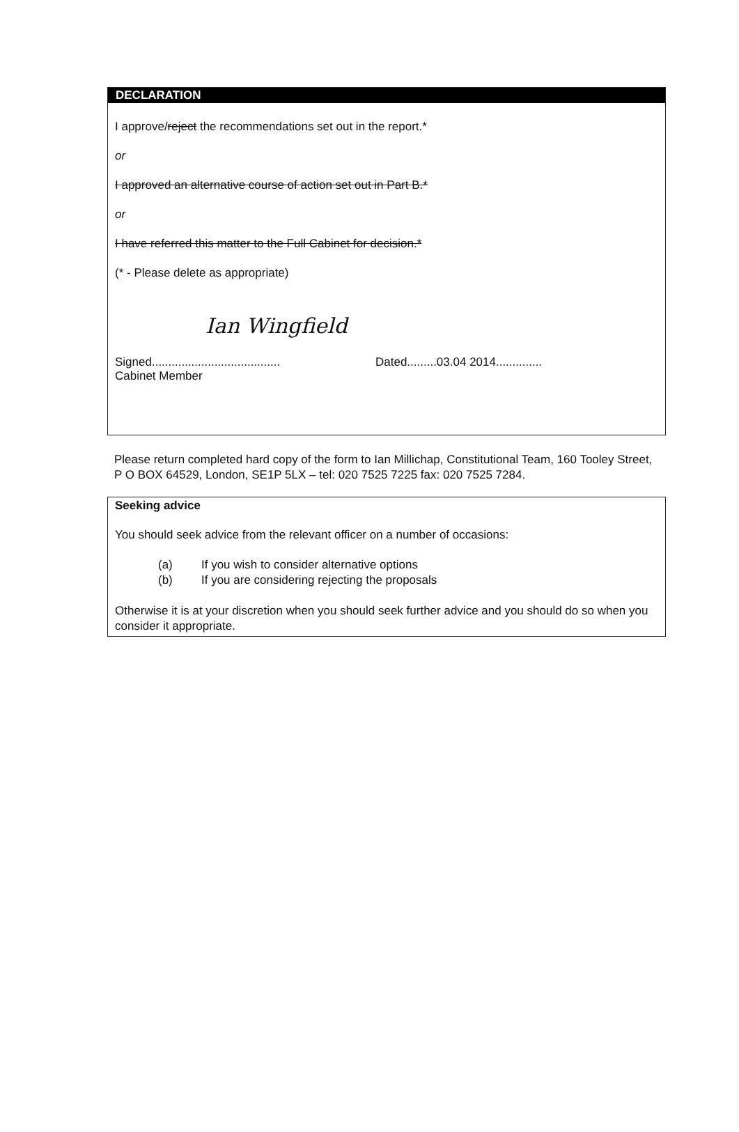DECLARATION
I approve/reject the recommendations set out in the report.*
or
I approved an alternative course of action set out in Part B.*
or
I have referred this matter to the Full Cabinet for decision.*
(* - Please delete as appropriate)
Ian Wingfield
Signed.......................................
Dated.........03.04 2014..............
Cabinet Member
Please return completed hard copy of the form to Ian Millichap, Constitutional Team, 160 Tooley Street, P O BOX 64529, London, SE1P 5LX – tel: 020 7525 7225 fax: 020 7525 7284.
Seeking advice
You should seek advice from the relevant officer on a number of occasions:
(a) If you wish to consider alternative options
(b) If you are considering rejecting the proposals
Otherwise it is at your discretion when you should seek further advice and you should do so when you consider it appropriate.